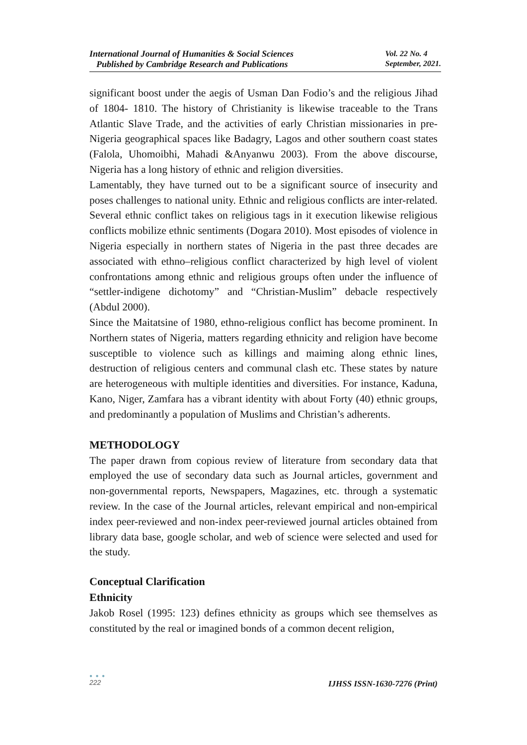International Journal of Humanities & Social Sciences
Published by Cambridge Research and Publications
Vol. 22 No. 4
September, 2021.
significant boost under the aegis of Usman Dan Fodio’s and the religious Jihad of 1804- 1810. The history of Christianity is likewise traceable to the Trans Atlantic Slave Trade, and the activities of early Christian missionaries in pre-Nigeria geographical spaces like Badagry, Lagos and other southern coast states (Falola, Uhomoibhi, Mahadi &Anyanwu 2003). From the above discourse, Nigeria has a long history of ethnic and religion diversities.
Lamentably, they have turned out to be a significant source of insecurity and poses challenges to national unity. Ethnic and religious conflicts are inter-related. Several ethnic conflict takes on religious tags in it execution likewise religious conflicts mobilize ethnic sentiments (Dogara 2010). Most episodes of violence in Nigeria especially in northern states of Nigeria in the past three decades are associated with ethno–religious conflict characterized by high level of violent confrontations among ethnic and religious groups often under the influence of “settler-indigene dichotomy” and “Christian-Muslim” debacle respectively (Abdul 2000).
Since the Maitatsine of 1980, ethno-religious conflict has become prominent. In Northern states of Nigeria, matters regarding ethnicity and religion have become susceptible to violence such as killings and maiming along ethnic lines, destruction of religious centers and communal clash etc. These states by nature are heterogeneous with multiple identities and diversities. For instance, Kaduna, Kano, Niger, Zamfara has a vibrant identity with about Forty (40) ethnic groups, and predominantly a population of Muslims and Christian’s adherents.
METHODOLOGY
The paper drawn from copious review of literature from secondary data that employed the use of secondary data such as Journal articles, government and non-governmental reports, Newspapers, Magazines, etc. through a systematic review. In the case of the Journal articles, relevant empirical and non-empirical index peer-reviewed and non-index peer-reviewed journal articles obtained from library data base, google scholar, and web of science were selected and used for the study.
Conceptual Clarification
Ethnicity
Jakob Rosel (1995: 123) defines ethnicity as groups which see themselves as constituted by the real or imagined bonds of a common decent religion,
● ● ●
222
IJHSS ISSN-1630-7276 (Print)